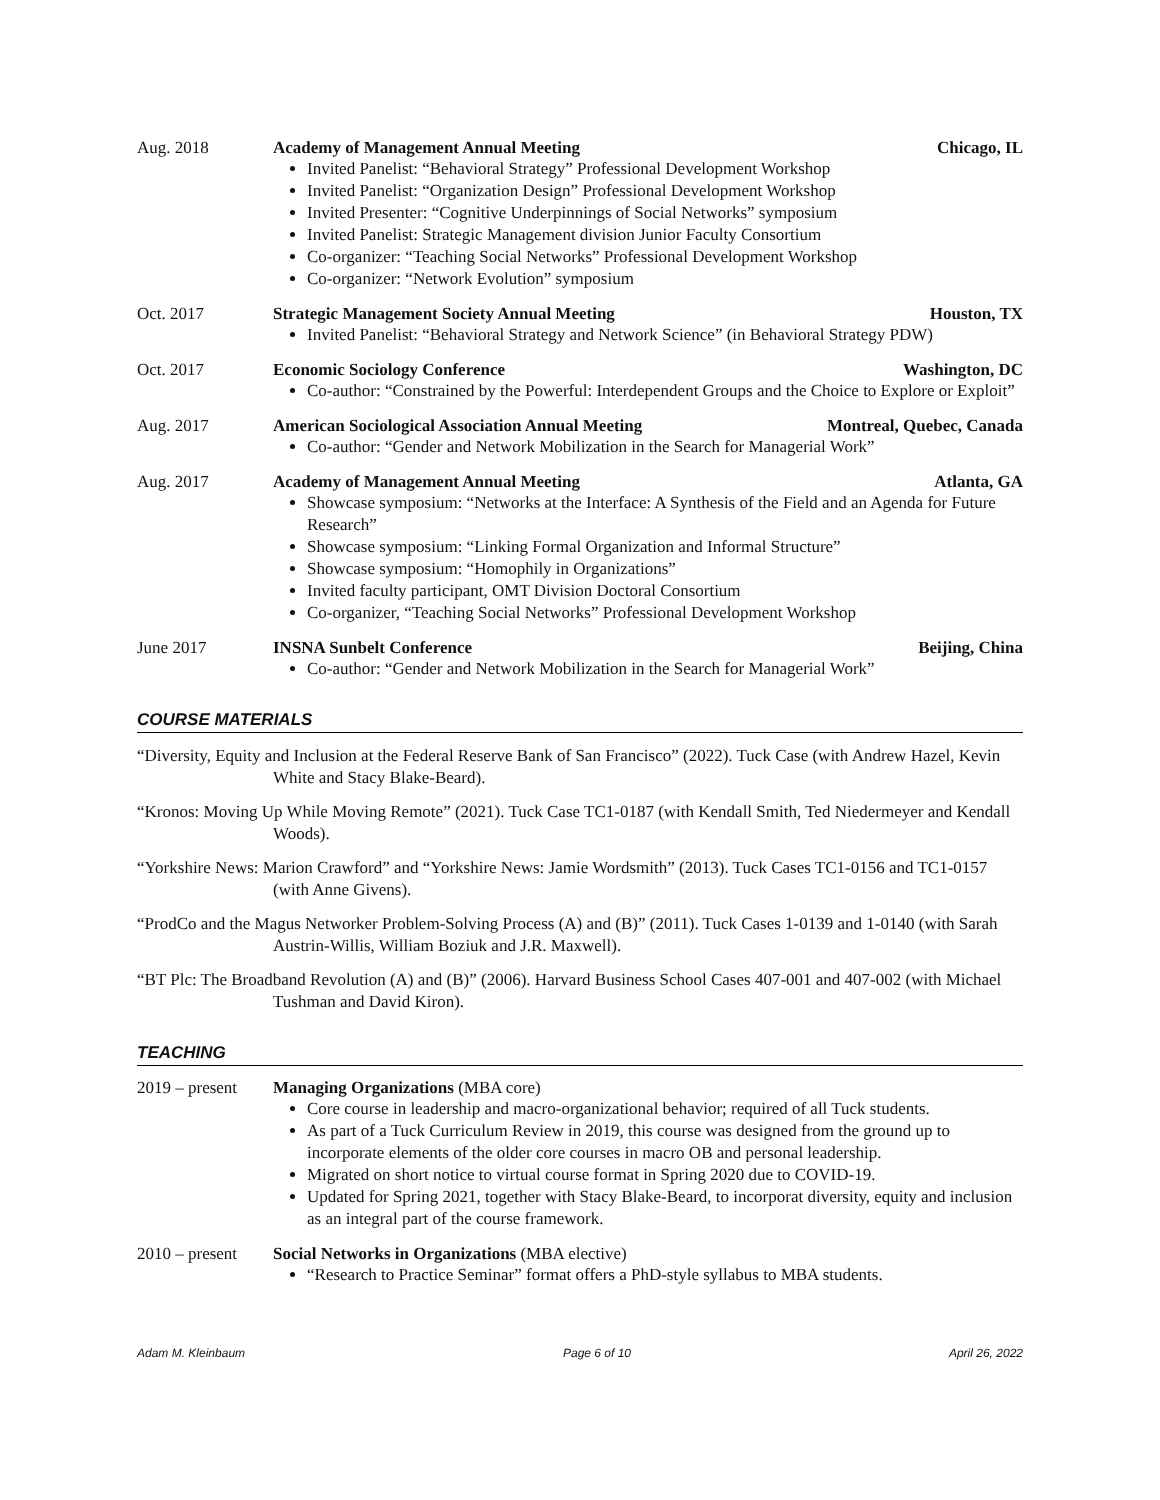Aug. 2018 Academy of Management Annual Meeting Chicago, IL
Invited Panelist: “Behavioral Strategy” Professional Development Workshop
Invited Panelist: “Organization Design” Professional Development Workshop
Invited Presenter: “Cognitive Underpinnings of Social Networks” symposium
Invited Panelist: Strategic Management division Junior Faculty Consortium
Co-organizer: “Teaching Social Networks” Professional Development Workshop
Co-organizer: “Network Evolution” symposium
Oct. 2017 Strategic Management Society Annual Meeting Houston, TX
Invited Panelist: “Behavioral Strategy and Network Science” (in Behavioral Strategy PDW)
Oct. 2017 Economic Sociology Conference Washington, DC
Co-author: “Constrained by the Powerful: Interdependent Groups and the Choice to Explore or Exploit”
Aug. 2017 American Sociological Association Annual Meeting Montreal, Quebec, Canada
Co-author: “Gender and Network Mobilization in the Search for Managerial Work”
Aug. 2017 Academy of Management Annual Meeting Atlanta, GA
Showcase symposium: “Networks at the Interface: A Synthesis of the Field and an Agenda for Future Research”
Showcase symposium: “Linking Formal Organization and Informal Structure”
Showcase symposium: “Homophily in Organizations”
Invited faculty participant, OMT Division Doctoral Consortium
Co-organizer, “Teaching Social Networks” Professional Development Workshop
June 2017 INSNA Sunbelt Conference Beijing, China
Co-author: “Gender and Network Mobilization in the Search for Managerial Work”
COURSE MATERIALS
“Diversity, Equity and Inclusion at the Federal Reserve Bank of San Francisco” (2022). Tuck Case (with Andrew Hazel, Kevin White and Stacy Blake-Beard).
“Kronos: Moving Up While Moving Remote” (2021). Tuck Case TC1-0187 (with Kendall Smith, Ted Niedermeyer and Kendall Woods).
“Yorkshire News: Marion Crawford” and “Yorkshire News: Jamie Wordsmith” (2013). Tuck Cases TC1-0156 and TC1-0157 (with Anne Givens).
“ProdCo and the Magus Networker Problem-Solving Process (A) and (B)” (2011). Tuck Cases 1-0139 and 1-0140 (with Sarah Austrin-Willis, William Boziuk and J.R. Maxwell).
“BT Plc: The Broadband Revolution (A) and (B)” (2006). Harvard Business School Cases 407-001 and 407-002 (with Michael Tushman and David Kiron).
TEACHING
2019 – present
Managing Organizations (MBA core)
Core course in leadership and macro-organizational behavior; required of all Tuck students.
As part of a Tuck Curriculum Review in 2019, this course was designed from the ground up to incorporate elements of the older core courses in macro OB and personal leadership.
Migrated on short notice to virtual course format in Spring 2020 due to COVID-19.
Updated for Spring 2021, together with Stacy Blake-Beard, to incorporat diversity, equity and inclusion as an integral part of the course framework.
2010 – present
Social Networks in Organizations (MBA elective)
“Research to Practice Seminar” format offers a PhD-style syllabus to MBA students.
Adam M. Kleinbaum Page 6 of 10 April 26, 2022